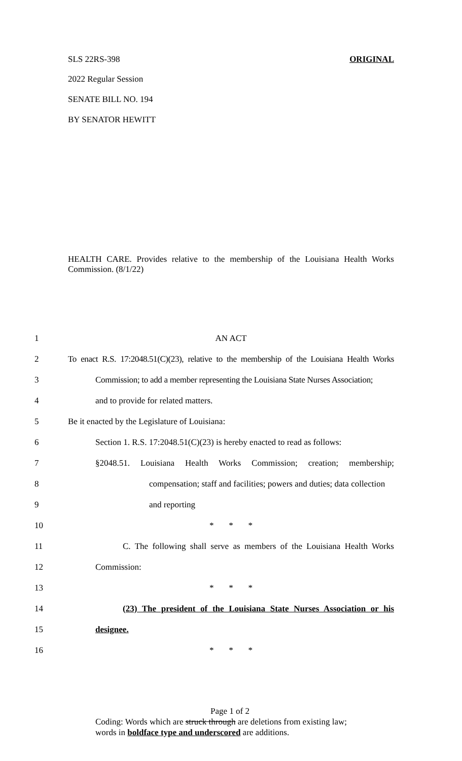SLS 22RS-398 ORIGINAL
2022 Regular Session
SENATE BILL NO. 194
BY SENATOR HEWITT
HEALTH CARE. Provides relative to the membership of the Louisiana Health Works Commission. (8/1/22)
1 AN ACT
2 To enact R.S. 17:2048.51(C)(23), relative to the membership of the Louisiana Health Works
3 Commission; to add a member representing the Louisiana State Nurses Association;
4 and to provide for related matters.
5 Be it enacted by the Legislature of Louisiana:
6 Section 1. R.S. 17:2048.51(C)(23) is hereby enacted to read as follows:
7 §2048.51. Louisiana Health Works Commission; creation; membership;
8 compensation; staff and facilities; powers and duties; data collection
9 and reporting
10 * * *
11 C. The following shall serve as members of the Louisiana Health Works
12 Commission:
13 * * *
14 (23) The president of the Louisiana State Nurses Association or his
15 designee.
16 * * *
Page 1 of 2
Coding: Words which are struck through are deletions from existing law;
words in boldface type and underscored are additions.